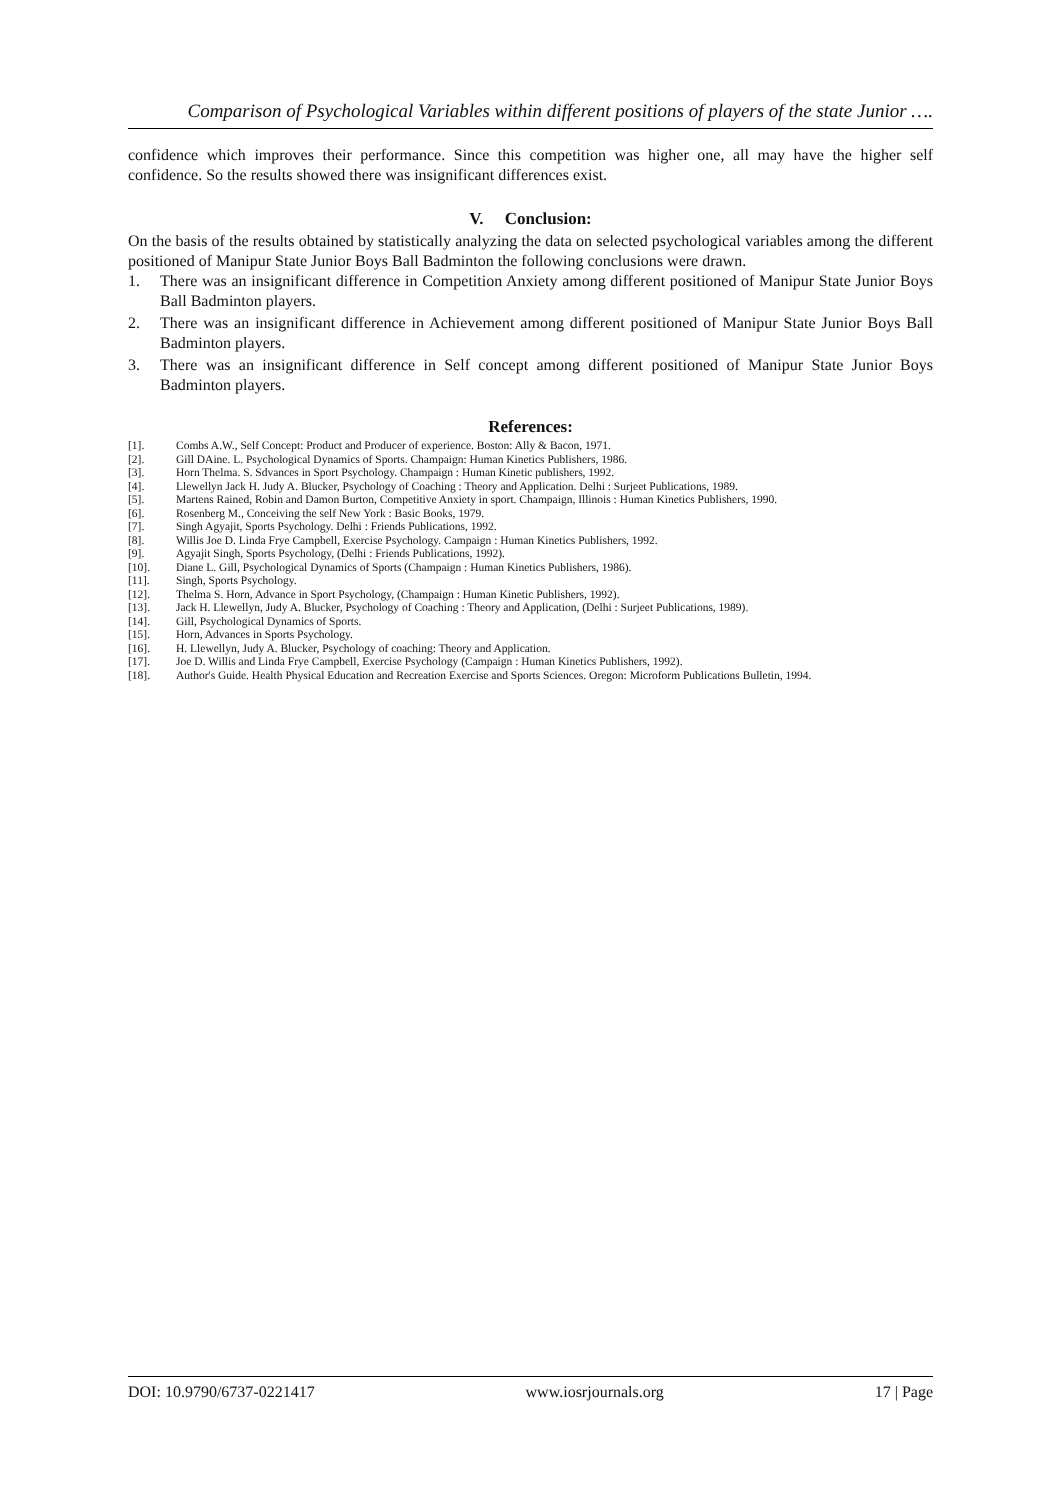Comparison of Psychological Variables within different positions of players of the state Junior ….
confidence which improves their performance. Since this competition was higher one, all may have the higher self confidence. So the results showed there was insignificant differences exist.
V. Conclusion:
On the basis of the results obtained by statistically analyzing the data on selected psychological variables among the different positioned of Manipur State Junior Boys Ball Badminton the following conclusions were drawn.
1. There was an insignificant difference in Competition Anxiety among different positioned of Manipur State Junior Boys Ball Badminton players.
2. There was an insignificant difference in Achievement among different positioned of Manipur State Junior Boys Ball Badminton players.
3. There was an insignificant difference in Self concept among different positioned of Manipur State Junior Boys Badminton players.
References:
[1]. Combs A.W., Self Concept: Product and Producer of experience. Boston: Ally & Bacon, 1971.
[2]. Gill DAine. L. Psychological Dynamics of Sports. Champaign: Human Kinetics Publishers, 1986.
[3]. Horn Thelma. S. Sdvances in Sport Psychology. Champaign : Human Kinetic publishers, 1992.
[4]. Llewellyn Jack H. Judy A. Blucker, Psychology of Coaching : Theory and Application. Delhi : Surjeet Publications, 1989.
[5]. Martens Rained, Robin and Damon Burton, Competitive Anxiety in sport. Champaign, Illinois : Human Kinetics Publishers, 1990.
[6]. Rosenberg M., Conceiving the self New York : Basic Books, 1979.
[7]. Singh Agyajit, Sports Psychology. Delhi : Friends Publications, 1992.
[8]. Willis Joe D. Linda Frye Campbell, Exercise Psychology. Campaign : Human Kinetics Publishers, 1992.
[9]. Agyajit Singh, Sports Psychology, (Delhi : Friends Publications, 1992).
[10]. Diane L. Gill, Psychological Dynamics of Sports (Champaign : Human Kinetics Publishers, 1986).
[11]. Singh, Sports Psychology.
[12]. Thelma S. Horn, Advance in Sport Psychology, (Champaign : Human Kinetic Publishers, 1992).
[13]. Jack H. Llewellyn, Judy A. Blucker, Psychology of Coaching : Theory and Application, (Delhi : Surjeet Publications, 1989).
[14]. Gill, Psychological Dynamics of Sports.
[15]. Horn, Advances in Sports Psychology.
[16]. H. Llewellyn, Judy A. Blucker, Psychology of coaching: Theory and Application.
[17]. Joe D. Willis and Linda Frye Campbell, Exercise Psychology (Campaign : Human Kinetics Publishers, 1992).
[18]. Author's Guide. Health Physical Education and Recreation Exercise and Sports Sciences. Oregon: Microform Publications Bulletin, 1994.
DOI: 10.9790/6737-0221417 www.iosrjournals.org 17 | Page